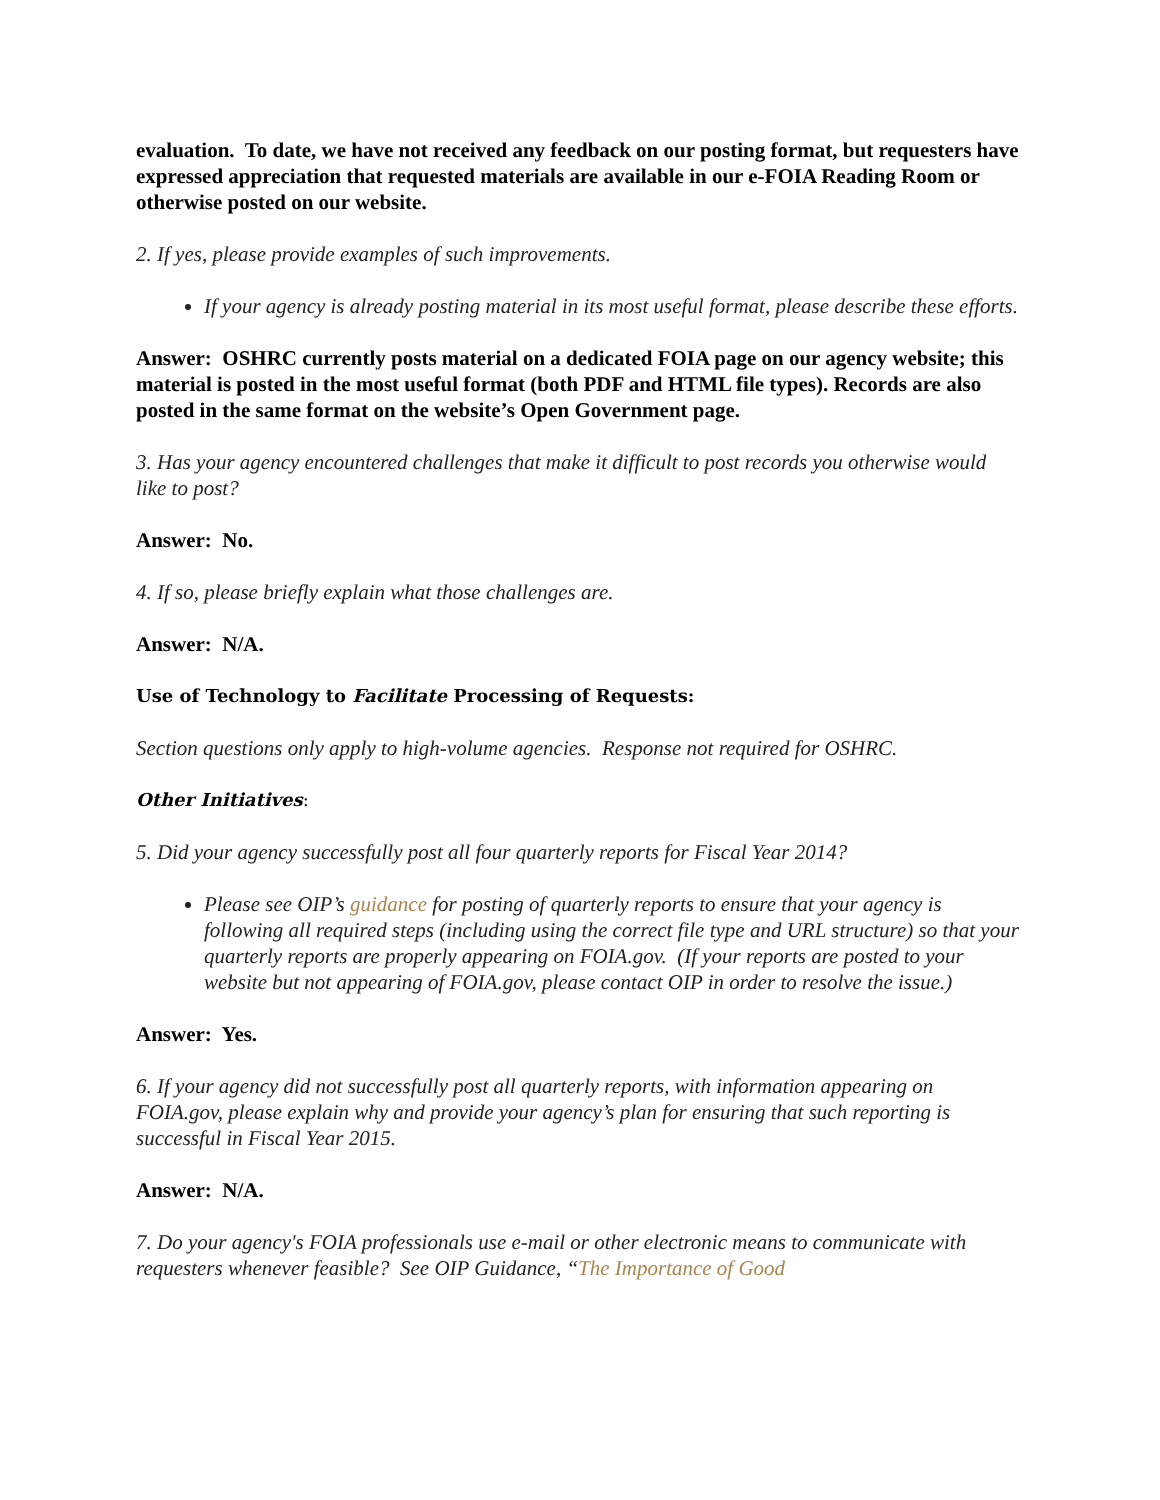evaluation. To date, we have not received any feedback on our posting format, but requesters have expressed appreciation that requested materials are available in our e-FOIA Reading Room or otherwise posted on our website.
2. If yes, please provide examples of such improvements.
If your agency is already posting material in its most useful format, please describe these efforts.
Answer: OSHRC currently posts material on a dedicated FOIA page on our agency website; this material is posted in the most useful format (both PDF and HTML file types). Records are also posted in the same format on the website’s Open Government page.
3. Has your agency encountered challenges that make it difficult to post records you otherwise would like to post?
Answer: No.
4. If so, please briefly explain what those challenges are.
Answer: N/A.
Use of Technology to Facilitate Processing of Requests:
Section questions only apply to high-volume agencies. Response not required for OSHRC.
Other Initiatives:
5. Did your agency successfully post all four quarterly reports for Fiscal Year 2014?
Please see OIP’s guidance for posting of quarterly reports to ensure that your agency is following all required steps (including using the correct file type and URL structure) so that your quarterly reports are properly appearing on FOIA.gov. (If your reports are posted to your website but not appearing of FOIA.gov, please contact OIP in order to resolve the issue.)
Answer: Yes.
6. If your agency did not successfully post all quarterly reports, with information appearing on FOIA.gov, please explain why and provide your agency’s plan for ensuring that such reporting is successful in Fiscal Year 2015.
Answer: N/A.
7. Do your agency's FOIA professionals use e-mail or other electronic means to communicate with requesters whenever feasible? See OIP Guidance, “The Importance of Good